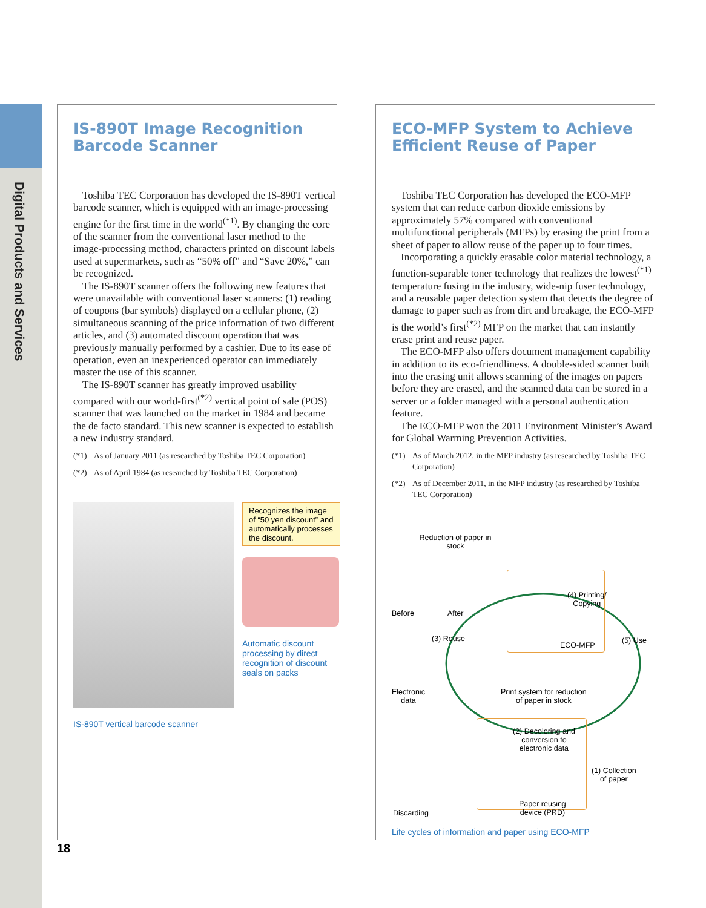Digital Products and Services
IS-890T Image Recognition Barcode Scanner
Toshiba TEC Corporation has developed the IS-890T vertical barcode scanner, which is equipped with an image-processing engine for the first time in the world<sup>(*1)</sup>. By changing the core of the scanner from the conventional laser method to the image-processing method, characters printed on discount labels used at supermarkets, such as “50% off” and “Save 20%,” can be recognized.
The IS-890T scanner offers the following new features that were unavailable with conventional laser scanners: (1) reading of coupons (bar symbols) displayed on a cellular phone, (2) simultaneous scanning of the price information of two different articles, and (3) automated discount operation that was previously manually performed by a cashier. Due to its ease of operation, even an inexperienced operator can immediately master the use of this scanner.
The IS-890T scanner has greatly improved usability compared with our world-first<sup>(*2)</sup> vertical point of sale (POS) scanner that was launched on the market in 1984 and became the de facto standard. This new scanner is expected to establish a new industry standard.
(*1) As of January 2011 (as researched by Toshiba TEC Corporation)
(*2) As of April 1984 (as researched by Toshiba TEC Corporation)
IS-890T vertical barcode scanner
Recognizes the image of “50 yen discount” and automatically processes the discount.
Automatic discount processing by direct recognition of discount seals on packs
ECO-MFP System to Achieve Efficient Reuse of Paper
Toshiba TEC Corporation has developed the ECO-MFP system that can reduce carbon dioxide emissions by approximately 57% compared with conventional multifunctional peripherals (MFPs) by erasing the print from a sheet of paper to allow reuse of the paper up to four times.
Incorporating a quickly erasable color material technology, a function-separable toner technology that realizes the lowest<sup>(*1)</sup> temperature fusing in the industry, wide-nip fuser technology, and a reusable paper detection system that detects the degree of damage to paper such as from dirt and breakage, the ECO-MFP is the world’s first<sup>(*2)</sup> MFP on the market that can instantly erase print and reuse paper.
The ECO-MFP also offers document management capability in addition to its eco-friendliness. A double-sided scanner built into the erasing unit allows scanning of the images on papers before they are erased, and the scanned data can be stored in a server or a folder managed with a personal authentication feature.
The ECO-MFP won the 2011 Environment Minister’s Award for Global Warming Prevention Activities.
(*1) As of March 2012, in the MFP industry (as researched by Toshiba TEC Corporation)
(*2) As of December 2011, in the MFP industry (as researched by Toshiba TEC Corporation)
Reduction of paper in stock
Before After
(4) Printing/
Copying
ECO-MFP
(3) Reuse (5) Use
Electronic
data
Print system for reduction
of paper in stock
(2) Decoloring and
conversion to
electronic data
(1) Collection
of paper
Discarding
Paper reusing
device (PRD)
Life cycles of information and paper using ECO-MFP
18